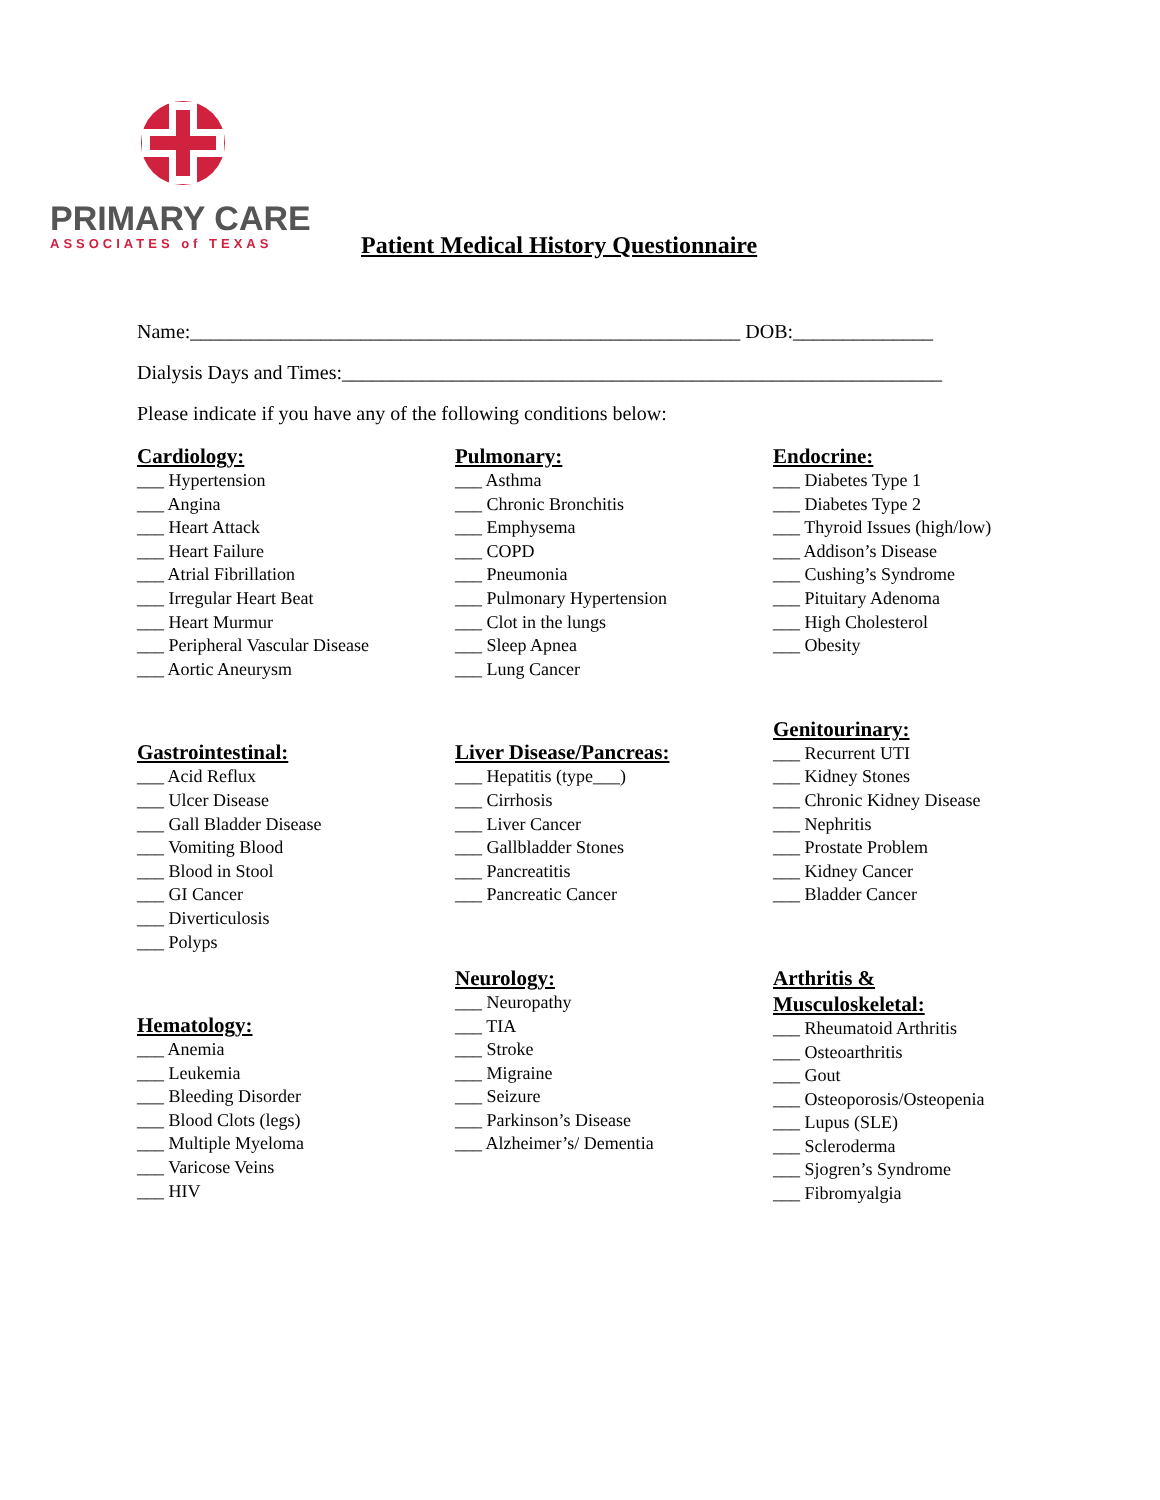PRIMARY CARE
ASSOCIATES of TEXAS
Patient Medical History Questionnaire
Name:_______________________________________________________ DOB:______________
Dialysis Days and Times:____________________________________________________________
Please indicate if you have any of the following conditions below:
Cardiology:
___ Hypertension
___ Angina
___ Heart Attack
___ Heart Failure
___ Atrial Fibrillation
___ Irregular Heart Beat
___ Heart Murmur
___ Peripheral Vascular Disease
___ Aortic Aneurysm
Gastrointestinal:
___ Acid Reflux
___ Ulcer Disease
___ Gall Bladder Disease
___ Vomiting Blood
___ Blood in Stool
___ GI Cancer
___ Diverticulosis
___ Polyps
Hematology:
___ Anemia
___ Leukemia
___ Bleeding Disorder
___ Blood Clots (legs)
___ Multiple Myeloma
___ Varicose Veins
___ HIV
Pulmonary:
___ Asthma
___ Chronic Bronchitis
___ Emphysema
___ COPD
___ Pneumonia
___ Pulmonary Hypertension
___ Clot in the lungs
___ Sleep Apnea
___ Lung Cancer
Liver Disease/Pancreas:
___ Hepatitis (type___)
___ Cirrhosis
___ Liver Cancer
___ Gallbladder Stones
___ Pancreatitis
___ Pancreatic Cancer
Neurology:
___ Neuropathy
___ TIA
___ Stroke
___ Migraine
___ Seizure
___ Parkinson’s Disease
___ Alzheimer’s/ Dementia
Endocrine:
___ Diabetes Type 1
___ Diabetes Type 2
___ Thyroid Issues (high/low)
___ Addison’s Disease
___ Cushing’s Syndrome
___ Pituitary Adenoma
___ High Cholesterol
___ Obesity
Genitourinary:
___ Recurrent UTI
___ Kidney Stones
___ Chronic Kidney Disease
___ Nephritis
___ Prostate Problem
___ Kidney Cancer
___ Bladder Cancer
Arthritis &
Musculoskeletal:
___ Rheumatoid Arthritis
___ Osteoarthritis
___ Gout
___ Osteoporosis/Osteopenia
___ Lupus (SLE)
___ Scleroderma
___ Sjogren’s Syndrome
___ Fibromyalgia